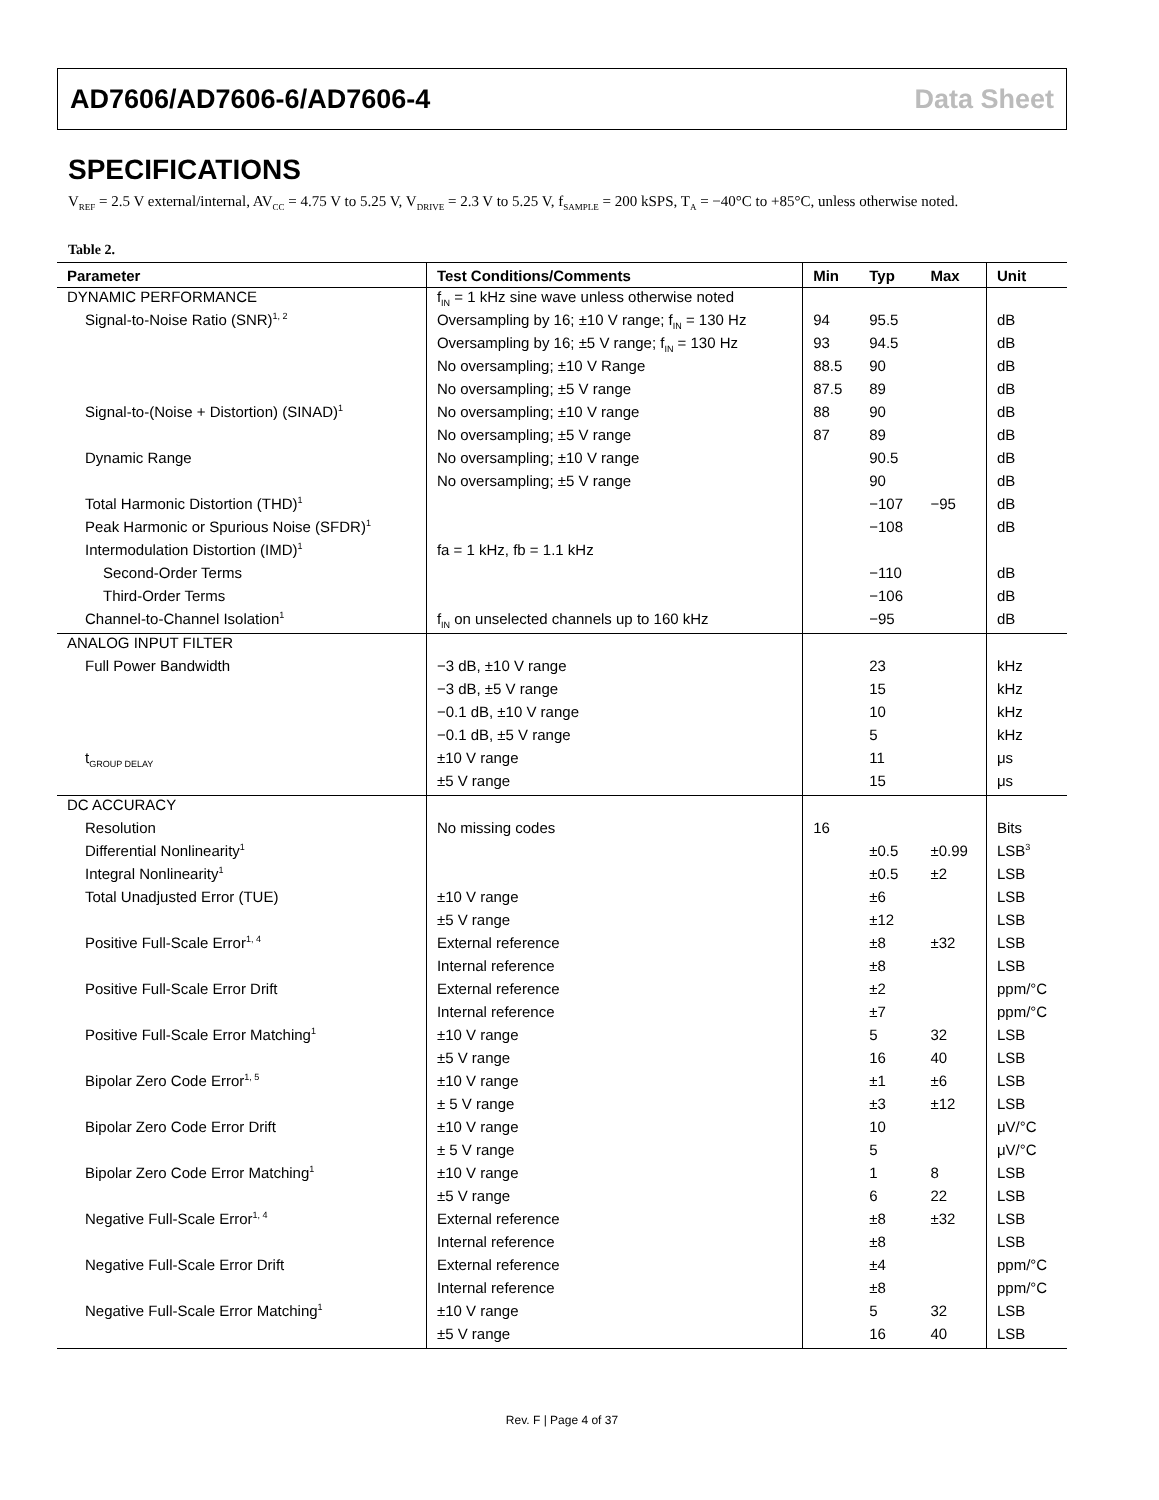AD7606/AD7606-6/AD7606-4 Data Sheet
SPECIFICATIONS
V<sub>REF</sub> = 2.5 V external/internal, AV<sub>CC</sub> = 4.75 V to 5.25 V, V<sub>DRIVE</sub> = 2.3 V to 5.25 V, f<sub>SAMPLE</sub> = 200 kSPS, T<sub>A</sub> = −40°C to +85°C, unless otherwise noted.
Table 2.
| Parameter | Test Conditions/Comments | Min | Typ | Max | Unit |
| --- | --- | --- | --- | --- | --- |
| DYNAMIC PERFORMANCE | f<sub>IN</sub> = 1 kHz sine wave unless otherwise noted | | | | |
| Signal-to-Noise Ratio (SNR)<sup>1, 2</sup> | Oversampling by 16; ±10 V range; f<sub>IN</sub> = 130 Hz | 94 | 95.5 | | dB |
| | Oversampling by 16; ±5 V range; f<sub>IN</sub> = 130 Hz | 93 | 94.5 | | dB |
| | No oversampling; ±10 V Range | 88.5 | 90 | | dB |
| | No oversampling; ±5 V range | 87.5 | 89 | | dB |
| Signal-to-(Noise + Distortion) (SINAD)<sup>1</sup> | No oversampling; ±10 V range | 88 | 90 | | dB |
| | No oversampling; ±5 V range | 87 | 89 | | dB |
| Dynamic Range | No oversampling; ±10 V range | | 90.5 | | dB |
| | No oversampling; ±5 V range | | 90 | | dB |
| Total Harmonic Distortion (THD)<sup>1</sup> | | | −107 | −95 | dB |
| Peak Harmonic or Spurious Noise (SFDR)<sup>1</sup> | | | −108 | | dB |
| Intermodulation Distortion (IMD)<sup>1</sup> | fa = 1 kHz, fb = 1.1 kHz | | | | |
| Second-Order Terms | | | −110 | | dB |
| Third-Order Terms | | | −106 | | dB |
| Channel-to-Channel Isolation<sup>1</sup> | f<sub>IN</sub> on unselected channels up to 160 kHz | | −95 | | dB |
| ANALOG INPUT FILTER | | | | | |
| Full Power Bandwidth | −3 dB, ±10 V range | | 23 | | kHz |
| | −3 dB, ±5 V range | | 15 | | kHz |
| | −0.1 dB, ±10 V range | | 10 | | kHz |
| | −0.1 dB, ±5 V range | | 5 | | kHz |
| t<sub>GROUP DELAY</sub> | ±10 V range | | 11 | | μs |
| | ±5 V range | | 15 | | μs |
| DC ACCURACY | | | | | |
| Resolution | No missing codes | 16 | | | Bits |
| Differential Nonlinearity<sup>1</sup> | | | ±0.5 | ±0.99 | LSB<sup>3</sup> |
| Integral Nonlinearity<sup>1</sup> | | | ±0.5 | ±2 | LSB |
| Total Unadjusted Error (TUE) | ±10 V range | | ±6 | | LSB |
| | ±5 V range | | ±12 | | LSB |
| Positive Full-Scale Error<sup>1, 4</sup> | External reference | | ±8 | ±32 | LSB |
| | Internal reference | | ±8 | | LSB |
| Positive Full-Scale Error Drift | External reference | | ±2 | | ppm/°C |
| | Internal reference | | ±7 | | ppm/°C |
| Positive Full-Scale Error Matching<sup>1</sup> | ±10 V range | | 5 | 32 | LSB |
| | ±5 V range | | 16 | 40 | LSB |
| Bipolar Zero Code Error<sup>1, 5</sup> | ±10 V range | | ±1 | ±6 | LSB |
| | ± 5 V range | | ±3 | ±12 | LSB |
| Bipolar Zero Code Error Drift | ±10 V range | | 10 | | μV/°C |
| | ± 5 V range | | 5 | | μV/°C |
| Bipolar Zero Code Error Matching<sup>1</sup> | ±10 V range | | 1 | 8 | LSB |
| | ±5 V range | | 6 | 22 | LSB |
| Negative Full-Scale Error<sup>1, 4</sup> | External reference | | ±8 | ±32 | LSB |
| | Internal reference | | ±8 | | LSB |
| Negative Full-Scale Error Drift | External reference | | ±4 | | ppm/°C |
| | Internal reference | | ±8 | | ppm/°C |
| Negative Full-Scale Error Matching<sup>1</sup> | ±10 V range | | 5 | 32 | LSB |
| | ±5 V range | | 16 | 40 | LSB |
Rev. F | Page 4 of 37